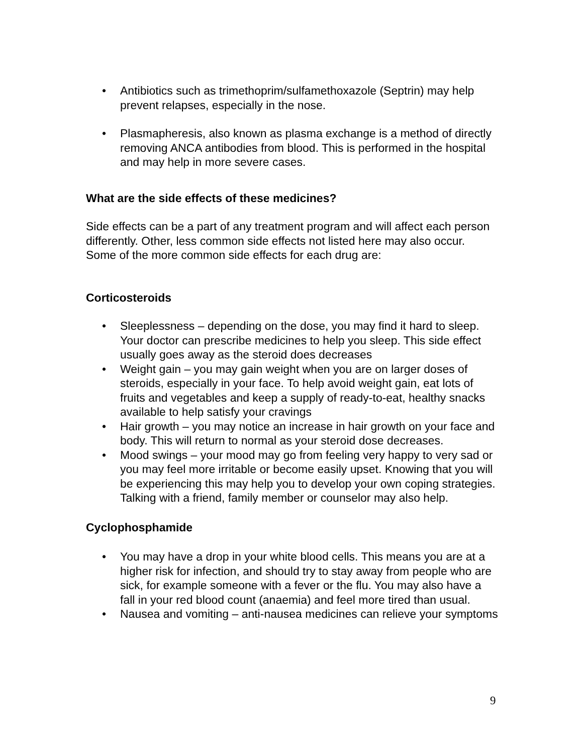• Antibiotics such as trimethoprim/sulfamethoxazole (Septrin) may help prevent relapses, especially in the nose.
• Plasmapheresis, also known as plasma exchange is a method of directly removing ANCA antibodies from blood. This is performed in the hospital and may help in more severe cases.
What are the side effects of these medicines?
Side effects can be a part of any treatment program and will affect each person differently. Other, less common side effects not listed here may also occur. Some of the more common side effects for each drug are:
Corticosteroids
• Sleeplessness – depending on the dose, you may find it hard to sleep. Your doctor can prescribe medicines to help you sleep. This side effect usually goes away as the steroid does decreases
• Weight gain – you may gain weight when you are on larger doses of steroids, especially in your face. To help avoid weight gain, eat lots of fruits and vegetables and keep a supply of ready-to-eat, healthy snacks available to help satisfy your cravings
• Hair growth – you may notice an increase in hair growth on your face and body. This will return to normal as your steroid dose decreases.
• Mood swings – your mood may go from feeling very happy to very sad or you may feel more irritable or become easily upset. Knowing that you will be experiencing this may help you to develop your own coping strategies. Talking with a friend, family member or counselor may also help.
Cyclophosphamide
• You may have a drop in your white blood cells. This means you are at a higher risk for infection, and should try to stay away from people who are sick, for example someone with a fever or the flu. You may also have a fall in your red blood count (anaemia) and feel more tired than usual.
• Nausea and vomiting – anti-nausea medicines can relieve your symptoms
9